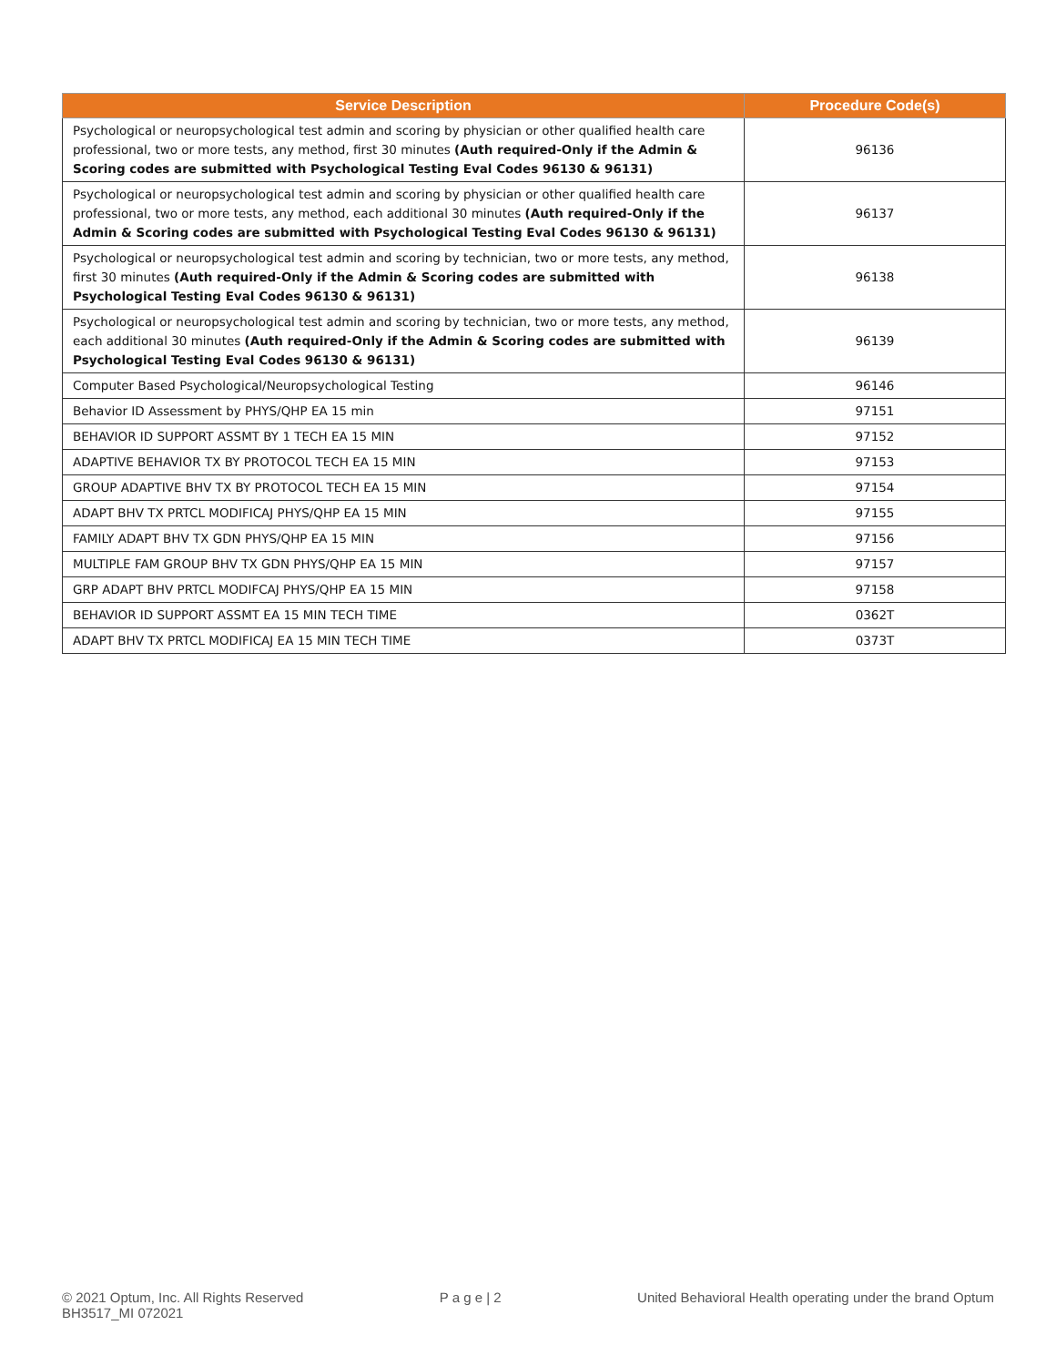| Service Description | Procedure Code(s) |
| --- | --- |
| Psychological or neuropsychological test admin and scoring by physician or other qualified health care professional, two or more tests, any method, first 30 minutes (Auth required-Only if the Admin & Scoring codes are submitted with Psychological Testing Eval Codes 96130 & 96131) | 96136 |
| Psychological or neuropsychological test admin and scoring by physician or other qualified health care professional, two or more tests, any method, each additional 30 minutes (Auth required-Only if the Admin & Scoring codes are submitted with Psychological Testing Eval Codes 96130 & 96131) | 96137 |
| Psychological or neuropsychological test admin and scoring by technician, two or more tests, any method, first 30 minutes (Auth required-Only if the Admin & Scoring codes are submitted with Psychological Testing Eval Codes 96130 & 96131) | 96138 |
| Psychological or neuropsychological test admin and scoring by technician, two or more tests, any method, each additional 30 minutes (Auth required-Only if the Admin & Scoring codes are submitted with Psychological Testing Eval Codes 96130 & 96131) | 96139 |
| Computer Based Psychological/Neuropsychological Testing | 96146 |
| Behavior ID Assessment by PHYS/QHP EA 15 min | 97151 |
| BEHAVIOR ID SUPPORT ASSMT BY 1 TECH EA 15 MIN | 97152 |
| ADAPTIVE BEHAVIOR TX BY PROTOCOL TECH EA 15 MIN | 97153 |
| GROUP ADAPTIVE BHV TX BY PROTOCOL TECH EA 15 MIN | 97154 |
| ADAPT BHV TX PRTCL MODIFICAJ PHYS/QHP EA 15 MIN | 97155 |
| FAMILY ADAPT BHV TX GDN PHYS/QHP EA 15 MIN | 97156 |
| MULTIPLE FAM GROUP BHV TX GDN PHYS/QHP EA 15 MIN | 97157 |
| GRP ADAPT BHV PRTCL MODIFCAJ PHYS/QHP EA 15 MIN | 97158 |
| BEHAVIOR ID SUPPORT ASSMT EA 15 MIN TECH TIME | 0362T |
| ADAPT BHV TX PRTCL MODIFICAJ EA 15 MIN TECH TIME | 0373T |
© 2021 Optum, Inc. All Rights Reserved
BH3517_MI 072021
P a g e | 2 United Behavioral Health operating under the brand Optum